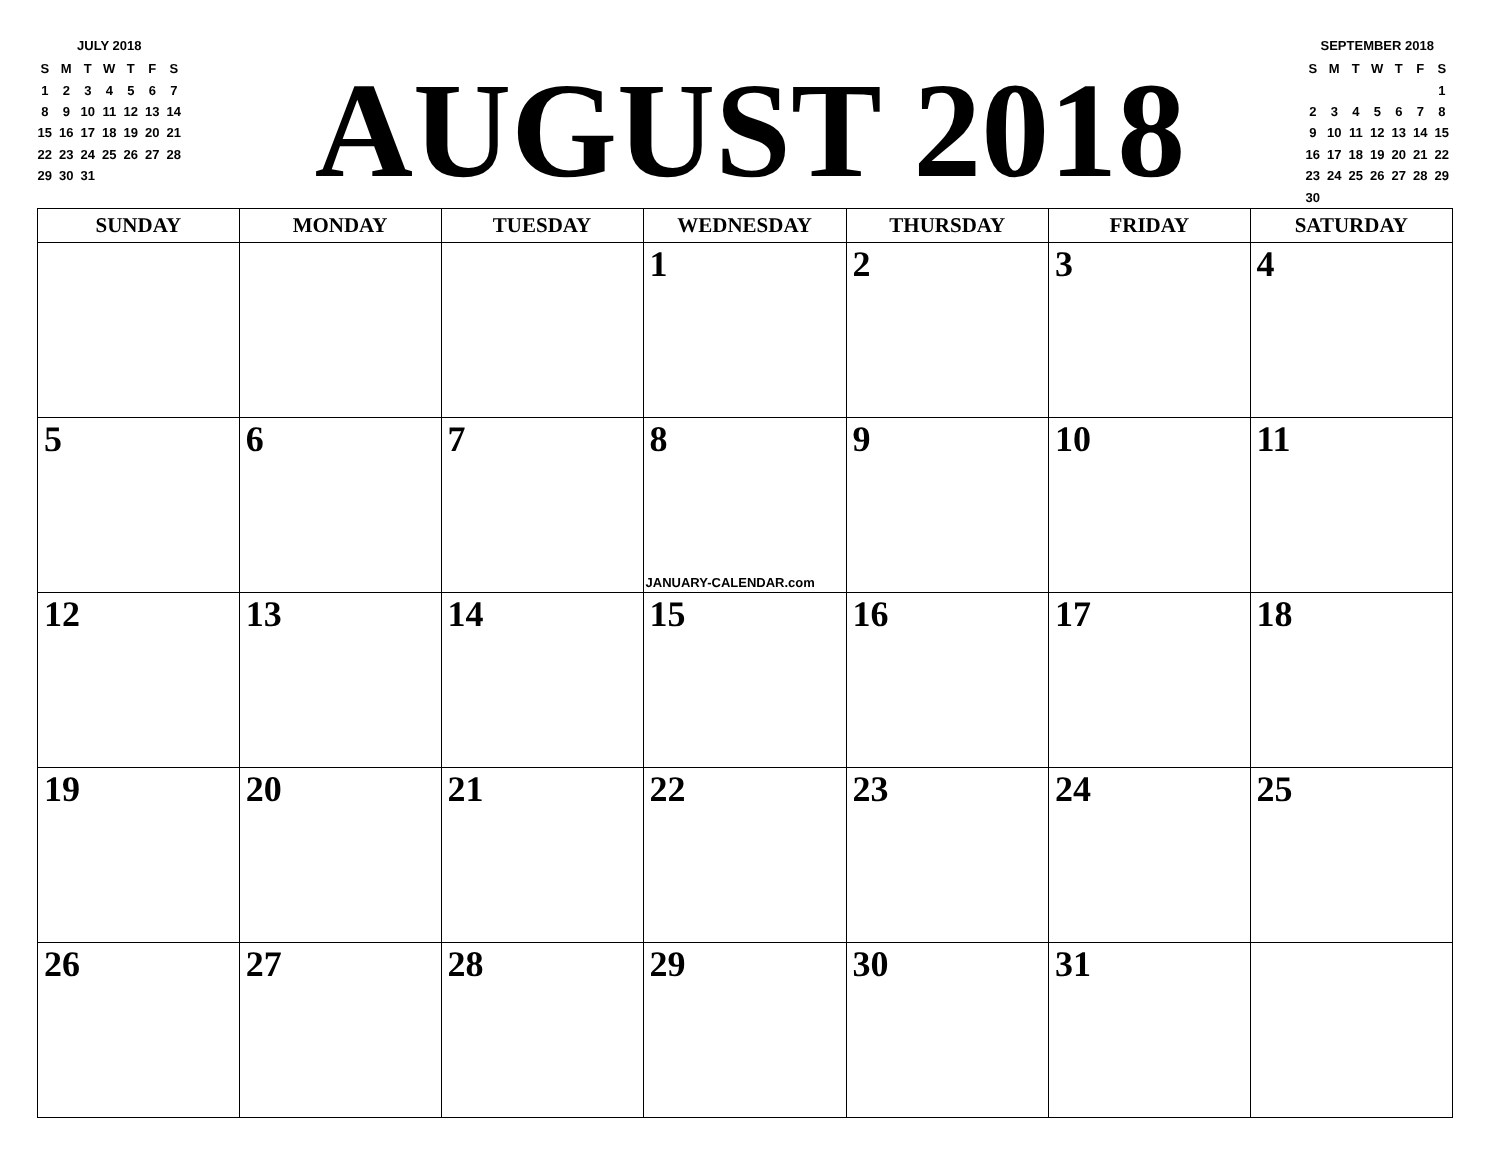JULY 2018
| S | M | T | W | T | F | S |
| 1 | 2 | 3 | 4 | 5 | 6 | 7 |
| 8 | 9 | 10 | 11 | 12 | 13 | 14 |
| 15 | 16 | 17 | 18 | 19 | 20 | 21 |
| 22 | 23 | 24 | 25 | 26 | 27 | 28 |
| 29 | 30 | 31 | | | | |
AUGUST 2018
SEPTEMBER 2018
| S | M | T | W | T | F | S |
| | | | | | | 1 |
| 2 | 3 | 4 | 5 | 6 | 7 | 8 |
| 9 | 10 | 11 | 12 | 13 | 14 | 15 |
| 16 | 17 | 18 | 19 | 20 | 21 | 22 |
| 23 | 24 | 25 | 26 | 27 | 28 | 29 |
| 30 | | | | | | |
| SUNDAY | MONDAY | TUESDAY | WEDNESDAY | THURSDAY | FRIDAY | SATURDAY |
| --- | --- | --- | --- | --- | --- | --- |
| | | | 1 | 2 | 3 | 4 |
| 5 | 6 | 7 | 8 JANUARY-CALENDAR.com | 9 | 10 | 11 |
| 12 | 13 | 14 | 15 | 16 | 17 | 18 |
| 19 | 20 | 21 | 22 | 23 | 24 | 25 |
| 26 | 27 | 28 | 29 | 30 | 31 | |